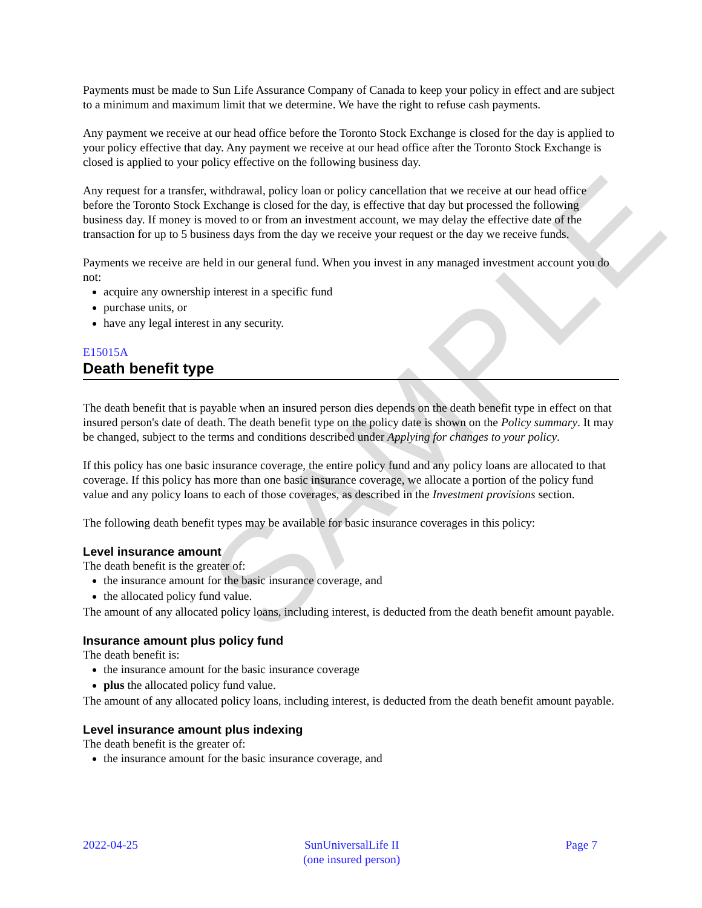SAMPLE
Payments must be made to Sun Life Assurance Company of Canada to keep your policy in effect and are subject to a minimum and maximum limit that we determine. We have the right to refuse cash payments.
Any payment we receive at our head office before the Toronto Stock Exchange is closed for the day is applied to your policy effective that day. Any payment we receive at our head office after the Toronto Stock Exchange is closed is applied to your policy effective on the following business day.
Any request for a transfer, withdrawal, policy loan or policy cancellation that we receive at our head office before the Toronto Stock Exchange is closed for the day, is effective that day but processed the following business day. If money is moved to or from an investment account, we may delay the effective date of the transaction for up to 5 business days from the day we receive your request or the day we receive funds.
Payments we receive are held in our general fund. When you invest in any managed investment account you do not:
acquire any ownership interest in a specific fund
purchase units, or
have any legal interest in any security.
E15015A
Death benefit type
The death benefit that is payable when an insured person dies depends on the death benefit type in effect on that insured person's date of death. The death benefit type on the policy date is shown on the Policy summary. It may be changed, subject to the terms and conditions described under Applying for changes to your policy.
If this policy has one basic insurance coverage, the entire policy fund and any policy loans are allocated to that coverage. If this policy has more than one basic insurance coverage, we allocate a portion of the policy fund value and any policy loans to each of those coverages, as described in the Investment provisions section.
The following death benefit types may be available for basic insurance coverages in this policy:
Level insurance amount
The death benefit is the greater of:
the insurance amount for the basic insurance coverage, and
the allocated policy fund value.
The amount of any allocated policy loans, including interest, is deducted from the death benefit amount payable.
Insurance amount plus policy fund
The death benefit is:
the insurance amount for the basic insurance coverage
plus the allocated policy fund value.
The amount of any allocated policy loans, including interest, is deducted from the death benefit amount payable.
Level insurance amount plus indexing
The death benefit is the greater of:
the insurance amount for the basic insurance coverage, and
2022-04-25 SunUniversalLife II
(one insured person)
Page 7